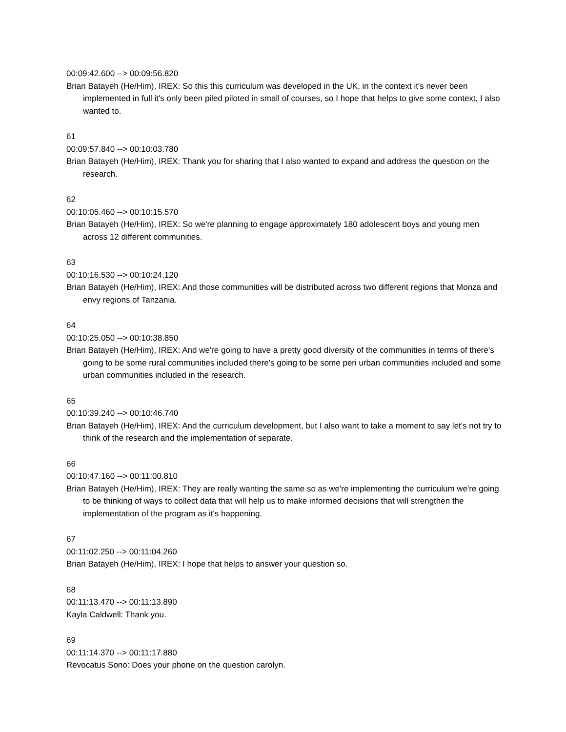00:09:42.600 --> 00:09:56.820
Brian Batayeh (He/Him), IREX: So this this curriculum was developed in the UK, in the context it's never been implemented in full it's only been piled piloted in small of courses, so I hope that helps to give some context, I also wanted to.
61
00:09:57.840 --> 00:10:03.780
Brian Batayeh (He/Him), IREX: Thank you for sharing that I also wanted to expand and address the question on the research.
62
00:10:05.460 --> 00:10:15.570
Brian Batayeh (He/Him), IREX: So we're planning to engage approximately 180 adolescent boys and young men across 12 different communities.
63
00:10:16.530 --> 00:10:24.120
Brian Batayeh (He/Him), IREX: And those communities will be distributed across two different regions that Monza and envy regions of Tanzania.
64
00:10:25.050 --> 00:10:38.850
Brian Batayeh (He/Him), IREX: And we're going to have a pretty good diversity of the communities in terms of there's going to be some rural communities included there's going to be some peri urban communities included and some urban communities included in the research.
65
00:10:39.240 --> 00:10:46.740
Brian Batayeh (He/Him), IREX: And the curriculum development, but I also want to take a moment to say let's not try to think of the research and the implementation of separate.
66
00:10:47.160 --> 00:11:00.810
Brian Batayeh (He/Him), IREX: They are really wanting the same so as we're implementing the curriculum we're going to be thinking of ways to collect data that will help us to make informed decisions that will strengthen the implementation of the program as it's happening.
67
00:11:02.250 --> 00:11:04.260
Brian Batayeh (He/Him), IREX: I hope that helps to answer your question so.
68
00:11:13.470 --> 00:11:13.890
Kayla Caldwell: Thank you.
69
00:11:14.370 --> 00:11:17.880
Revocatus Sono: Does your phone on the question carolyn.